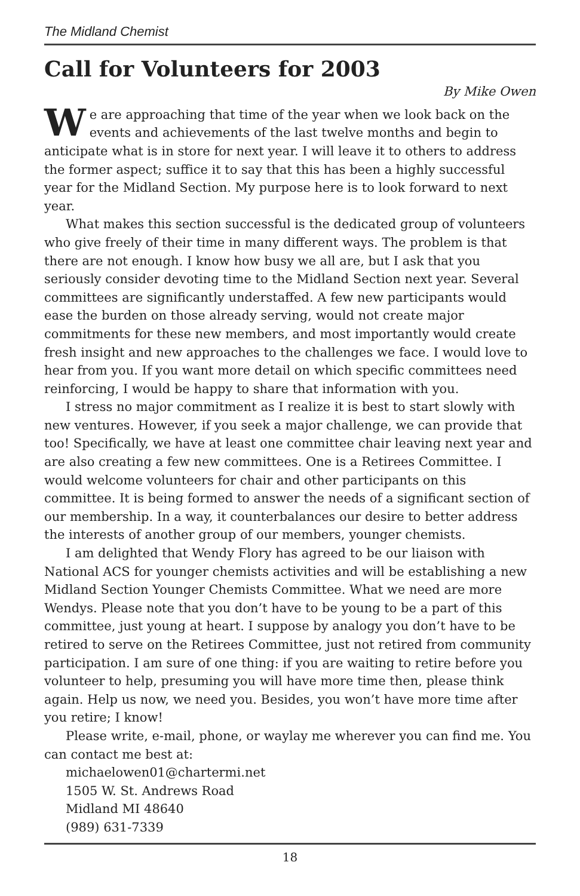The Midland Chemist
Call for Volunteers for 2003
By Mike Owen
We are approaching that time of the year when we look back on the events and achievements of the last twelve months and begin to anticipate what is in store for next year. I will leave it to others to address the former aspect; suffice it to say that this has been a highly successful year for the Midland Section. My purpose here is to look forward to next year.
What makes this section successful is the dedicated group of volunteers who give freely of their time in many different ways. The problem is that there are not enough. I know how busy we all are, but I ask that you seriously consider devoting time to the Midland Section next year. Several committees are significantly understaffed. A few new participants would ease the burden on those already serving, would not create major commitments for these new members, and most importantly would create fresh insight and new approaches to the challenges we face. I would love to hear from you. If you want more detail on which specific committees need reinforcing, I would be happy to share that information with you.
I stress no major commitment as I realize it is best to start slowly with new ventures. However, if you seek a major challenge, we can provide that too! Specifically, we have at least one committee chair leaving next year and are also creating a few new committees. One is a Retirees Committee. I would welcome volunteers for chair and other participants on this committee. It is being formed to answer the needs of a significant section of our membership. In a way, it counterbalances our desire to better address the interests of another group of our members, younger chemists.
I am delighted that Wendy Flory has agreed to be our liaison with National ACS for younger chemists activities and will be establishing a new Midland Section Younger Chemists Committee. What we need are more Wendys. Please note that you don’t have to be young to be a part of this committee, just young at heart. I suppose by analogy you don’t have to be retired to serve on the Retirees Committee, just not retired from community participation. I am sure of one thing: if you are waiting to retire before you volunteer to help, presuming you will have more time then, please think again. Help us now, we need you. Besides, you won’t have more time after you retire; I know!
Please write, e-mail, phone, or waylay me wherever you can find me. You can contact me best at:
michaelowen01@chartermi.net
1505 W. St. Andrews Road
Midland MI 48640
(989) 631-7339
18